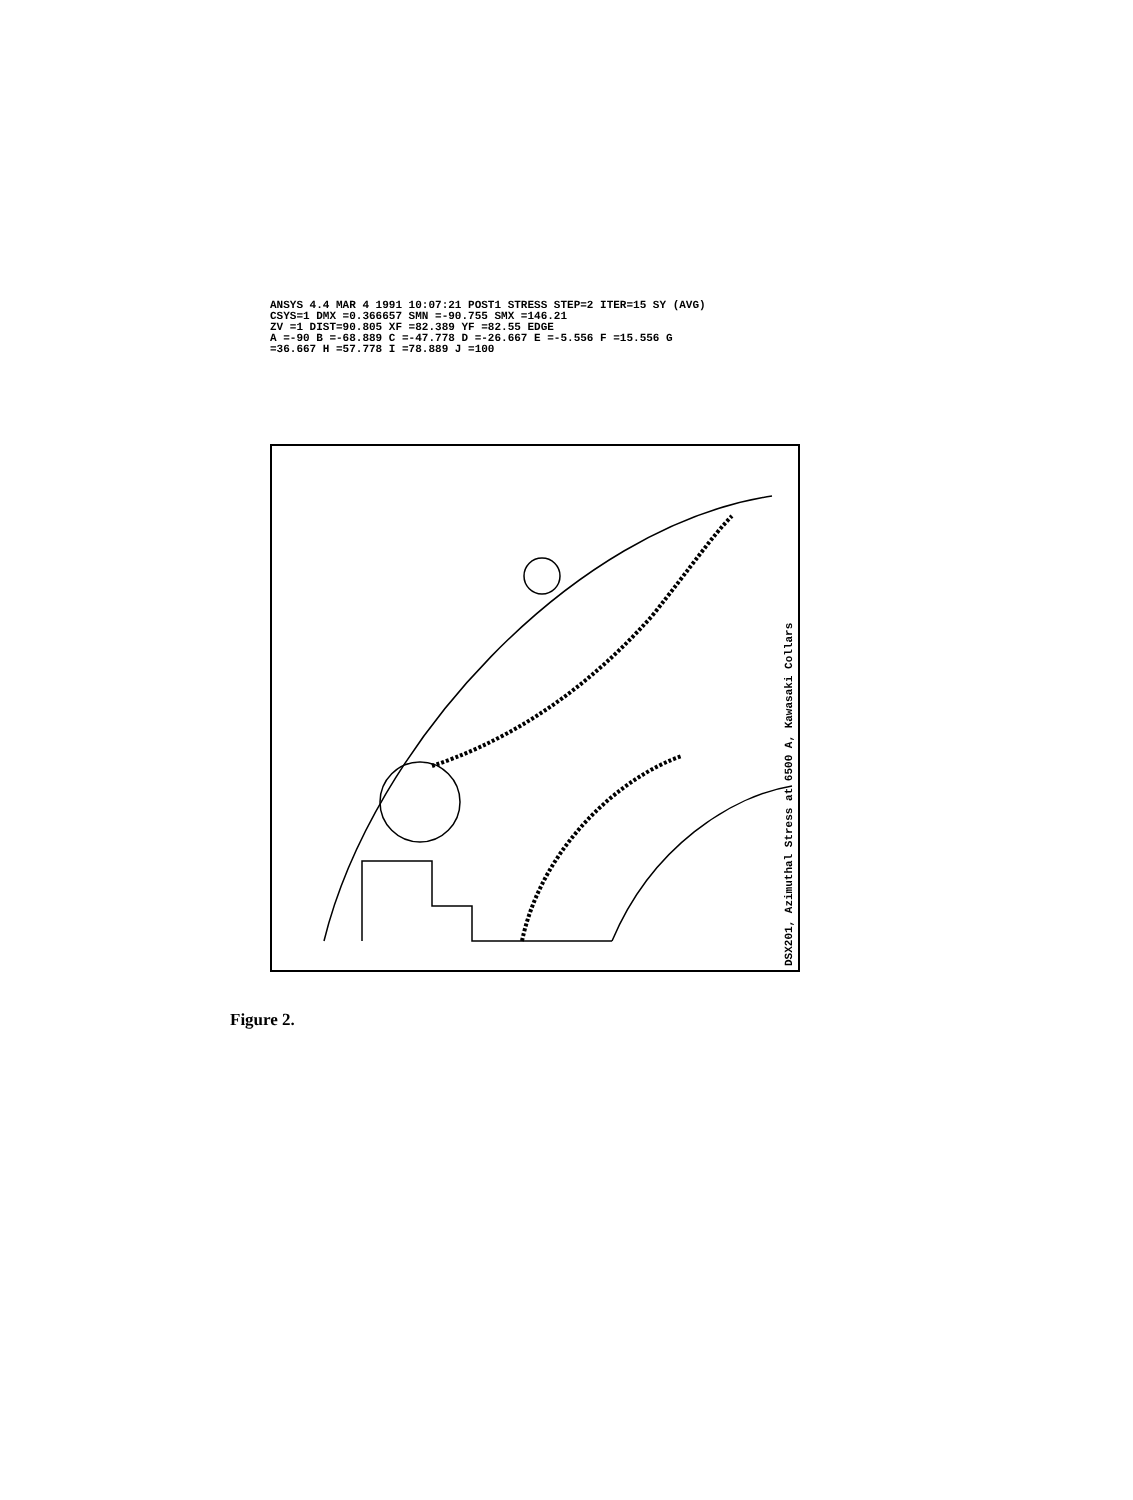ANSYS 4.4 MAR 4 1991 10:07:21 POST1 STRESS STEP=2 ITER=15 SY (AVG) CSYS=1 DMX =0.366657 SMN =-90.755 SMX =146.21
ZV =1 DIST=90.805 XF =82.389 YF =82.55 EDGE
A =-90 B =-68.889 C =-47.778 D =-26.667 E =-5.556 F =15.556 G =36.667 H =57.778 I =78.889 J =100
DSX201, Azimuthal Stress at 6500 A, Kawasaki Collars
Figure 2.